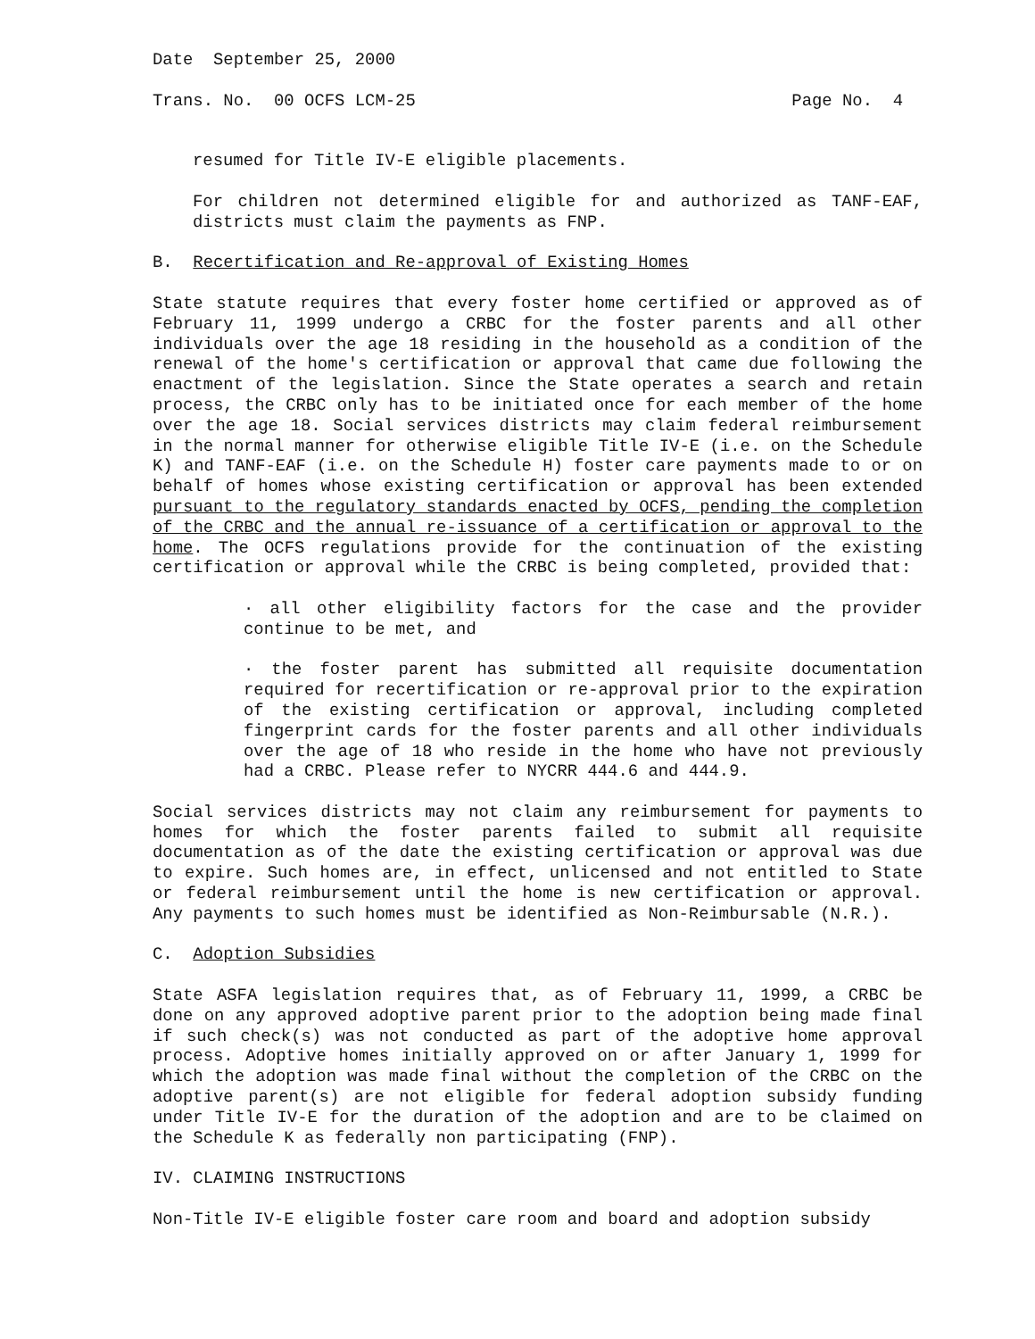Date September 25, 2000
Trans. No. 00 OCFS LCM-25 Page No. 4
resumed for Title IV-E eligible placements.
For children not determined eligible for and authorized as TANF-EAF, districts must claim the payments as FNP.
B. Recertification and Re-approval of Existing Homes
State statute requires that every foster home certified or approved as of February 11, 1999 undergo a CRBC for the foster parents and all other individuals over the age 18 residing in the household as a condition of the renewal of the home's certification or approval that came due following the enactment of the legislation. Since the State operates a search and retain process, the CRBC only has to be initiated once for each member of the home over the age 18. Social services districts may claim federal reimbursement in the normal manner for otherwise eligible Title IV-E (i.e. on the Schedule K) and TANF-EAF (i.e. on the Schedule H) foster care payments made to or on behalf of homes whose existing certification or approval has been extended pursuant to the regulatory standards enacted by OCFS, pending the completion of the CRBC and the annual re-issuance of a certification or approval to the home. The OCFS regulations provide for the continuation of the existing certification or approval while the CRBC is being completed, provided that:
· all other eligibility factors for the case and the provider continue to be met, and
· the foster parent has submitted all requisite documentation required for recertification or re-approval prior to the expiration of the existing certification or approval, including completed fingerprint cards for the foster parents and all other individuals over the age of 18 who reside in the home who have not previously had a CRBC. Please refer to NYCRR 444.6 and 444.9.
Social services districts may not claim any reimbursement for payments to homes for which the foster parents failed to submit all requisite documentation as of the date the existing certification or approval was due to expire. Such homes are, in effect, unlicensed and not entitled to State or federal reimbursement until the home is new certification or approval. Any payments to such homes must be identified as Non-Reimbursable (N.R.).
C. Adoption Subsidies
State ASFA legislation requires that, as of February 11, 1999, a CRBC be done on any approved adoptive parent prior to the adoption being made final if such check(s) was not conducted as part of the adoptive home approval process. Adoptive homes initially approved on or after January 1, 1999 for which the adoption was made final without the completion of the CRBC on the adoptive parent(s) are not eligible for federal adoption subsidy funding under Title IV-E for the duration of the adoption and are to be claimed on the Schedule K as federally non participating (FNP).
IV. CLAIMING INSTRUCTIONS
Non-Title IV-E eligible foster care room and board and adoption subsidy